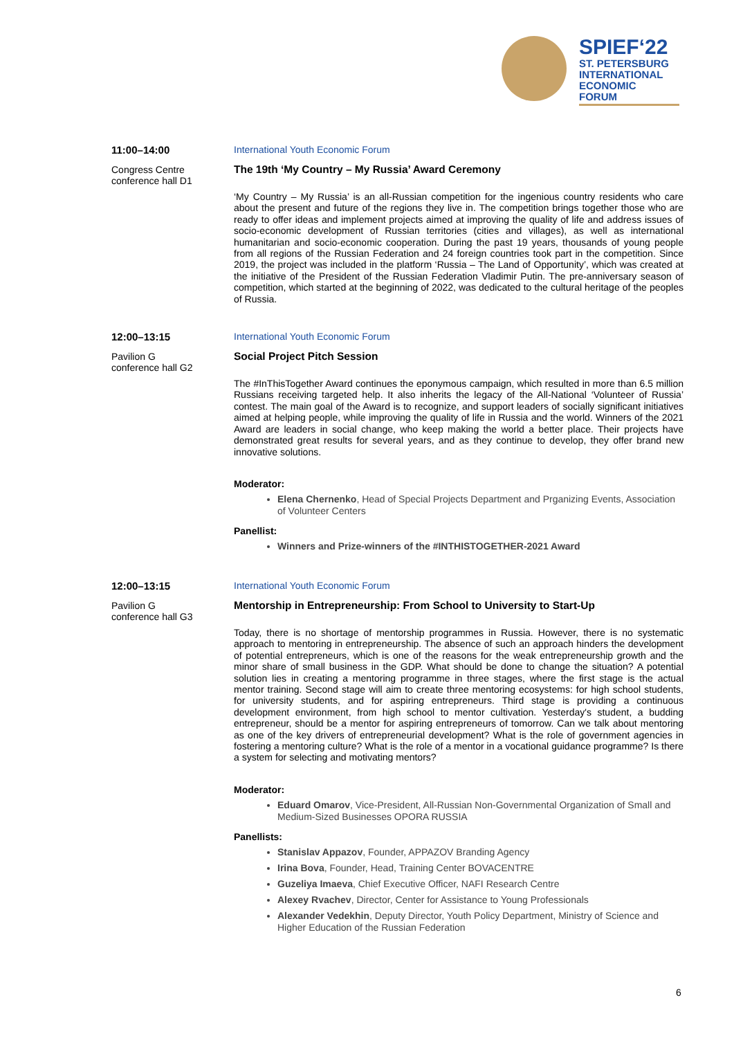SPIEF‘22
ST. PETERSBURG
INTERNATIONAL
ECONOMIC
FORUM
11:00–14:00
Congress Centre
conference hall D1
International Youth Economic Forum
The 19th ‘My Country – My Russia’ Award Ceremony
‘My Country – My Russia’ is an all-Russian competition for the ingenious country residents who care about the present and future of the regions they live in. The competition brings together those who are ready to offer ideas and implement projects aimed at improving the quality of life and address issues of socio-economic development of Russian territories (cities and villages), as well as international humanitarian and socio-economic cooperation. During the past 19 years, thousands of young people from all regions of the Russian Federation and 24 foreign countries took part in the competition. Since 2019, the project was included in the platform ‘Russia – The Land of Opportunity’, which was created at the initiative of the President of the Russian Federation Vladimir Putin. The pre-anniversary season of competition, which started at the beginning of 2022, was dedicated to the cultural heritage of the peoples of Russia.
12:00–13:15
Pavilion G
conference hall G2
International Youth Economic Forum
Social Project Pitch Session
The #InThisTogether Award continues the eponymous campaign, which resulted in more than 6.5 million Russians receiving targeted help. It also inherits the legacy of the All-National ‘Volunteer of Russia’ contest. The main goal of the Award is to recognize, and support leaders of socially significant initiatives aimed at helping people, while improving the quality of life in Russia and the world. Winners of the 2021 Award are leaders in social change, who keep making the world a better place. Their projects have demonstrated great results for several years, and as they continue to develop, they offer brand new innovative solutions.
Moderator:
Elena Chernenko, Head of Special Projects Department and Prganizing Events, Association of Volunteer Centers
Panellist:
Winners and Prize-winners of the #INTHISTOGETHER-2021 Award
12:00–13:15
Pavilion G
conference hall G3
International Youth Economic Forum
Mentorship in Entrepreneurship: From School to University to Start-Up
Today, there is no shortage of mentorship programmes in Russia. However, there is no systematic approach to mentoring in entrepreneurship. The absence of such an approach hinders the development of potential entrepreneurs, which is one of the reasons for the weak entrepreneurship growth and the minor share of small business in the GDP. What should be done to change the situation? A potential solution lies in creating a mentoring programme in three stages, where the first stage is the actual mentor training. Second stage will aim to create three mentoring ecosystems: for high school students, for university students, and for aspiring entrepreneurs. Third stage is providing a continuous development environment, from high school to mentor cultivation. Yesterday's student, a budding entrepreneur, should be a mentor for aspiring entrepreneurs of tomorrow. Can we talk about mentoring as one of the key drivers of entrepreneurial development? What is the role of government agencies in fostering a mentoring culture? What is the role of a mentor in a vocational guidance programme? Is there a system for selecting and motivating mentors?
Moderator:
Eduard Omarov, Vice-President, All-Russian Non-Governmental Organization of Small and Medium-Sized Businesses OPORA RUSSIA
Panellists:
Stanislav Appazov, Founder, APPAZOV Branding Agency
Irina Bova, Founder, Head, Training Center BOVACENTRE
Guzeliya Imaeva, Chief Executive Officer, NAFI Research Centre
Alexey Rvachev, Director, Center for Assistance to Young Professionals
Alexander Vedekhin, Deputy Director, Youth Policy Department, Ministry of Science and Higher Education of the Russian Federation
6